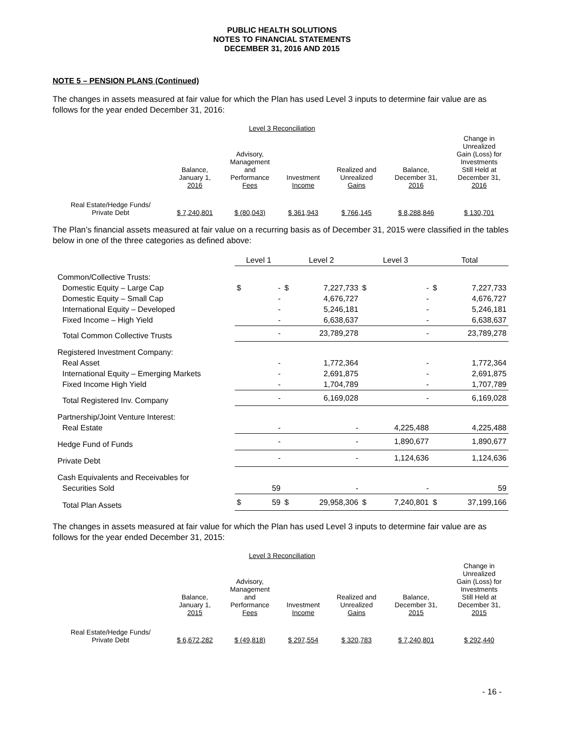PUBLIC HEALTH SOLUTIONS
NOTES TO FINANCIAL STATEMENTS
DECEMBER 31, 2016 AND 2015
NOTE 5 – PENSION PLANS (Continued)
The changes in assets measured at fair value for which the Plan has used Level 3 inputs to determine fair value are as follows for the year ended December 31, 2016:
Level 3 Reconciliation
| | Balance, January 1, 2016 | Advisory, Management and Performance Fees | Investment Income | Realized and Unrealized Gains | Balance, December 31, 2016 | Change in Unrealized Gain (Loss) for Investments Still Held at December 31, 2016 |
| --- | --- | --- | --- | --- | --- | --- |
| Real Estate/Hedge Funds/ Private Debt | $ 7,240,801 | $ (80,043) | $ 361,943 | $ 766,145 | $ 8,288,846 | $ 130,701 |
The Plan’s financial assets measured at fair value on a recurring basis as of December 31, 2015 were classified in the tables below in one of the three categories as defined above:
| | Level 1 | Level 2 | Level 3 | Total |
| --- | --- | --- | --- | --- |
| Common/Collective Trusts: | | | | |
| Domestic Equity – Large Cap | $ - | $ 7,227,733 | $ - | $ 7,227,733 |
| Domestic Equity – Small Cap | - | 4,676,727 | - | 4,676,727 |
| International Equity – Developed | - | 5,246,181 | - | 5,246,181 |
| Fixed Income – High Yield | - | 6,638,637 | - | 6,638,637 |
| Total Common Collective Trusts | - | 23,789,278 | - | 23,789,278 |
| Registered Investment Company: | | | | |
| Real Asset | - | 1,772,364 | - | 1,772,364 |
| International Equity – Emerging Markets | - | 2,691,875 | - | 2,691,875 |
| Fixed Income High Yield | - | 1,704,789 | - | 1,707,789 |
| Total Registered Inv. Company | - | 6,169,028 | - | 6,169,028 |
| Partnership/Joint Venture Interest: | | | | |
| Real Estate | - | - | 4,225,488 | 4,225,488 |
| Hedge Fund of Funds | - | - | 1,890,677 | 1,890,677 |
| Private Debt | - | - | 1,124,636 | 1,124,636 |
| Cash Equivalents and Receivables for | | | | |
| Securities Sold | 59 | - | - | 59 |
| Total Plan Assets | $ 59 | $ 29,958,306 | $ 7,240,801 | $ 37,199,166 |
The changes in assets measured at fair value for which the Plan has used Level 3 inputs to determine fair value are as follows for the year ended December 31, 2015:
Level 3 Reconciliation
| | Balance, January 1, 2015 | Advisory, Management and Performance Fees | Investment Income | Realized and Unrealized Gains | Balance, December 31, 2015 | Change in Unrealized Gain (Loss) for Investments Still Held at December 31, 2015 |
| --- | --- | --- | --- | --- | --- | --- |
| Real Estate/Hedge Funds/ Private Debt | $ 6,672,282 | $ (49,818) | $ 297,554 | $ 320,783 | $ 7,240,801 | $ 292,440 |
- 16 -